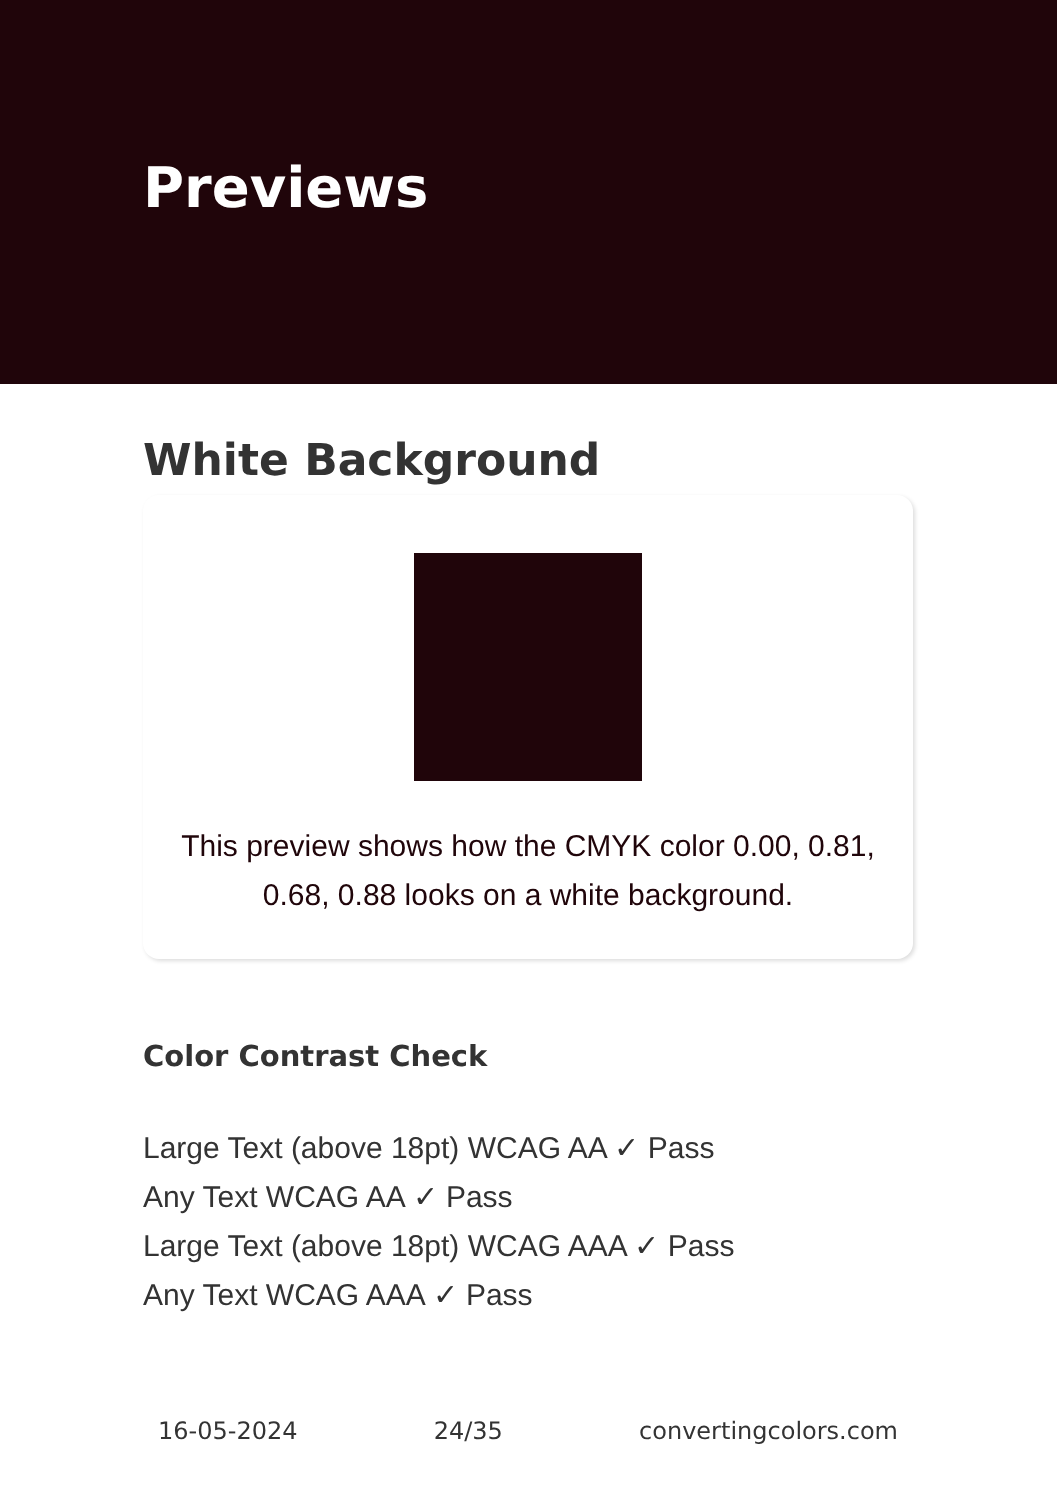Previews
White Background
This preview shows how the CMYK color 0.00, 0.81, 0.68, 0.88 looks on a white background.
Color Contrast Check
Large Text (above 18pt) WCAG AA ✓ Pass
Any Text WCAG AA ✓ Pass
Large Text (above 18pt) WCAG AAA ✓ Pass
Any Text WCAG AAA ✓ Pass
16-05-2024 24/35 convertingcolors.com